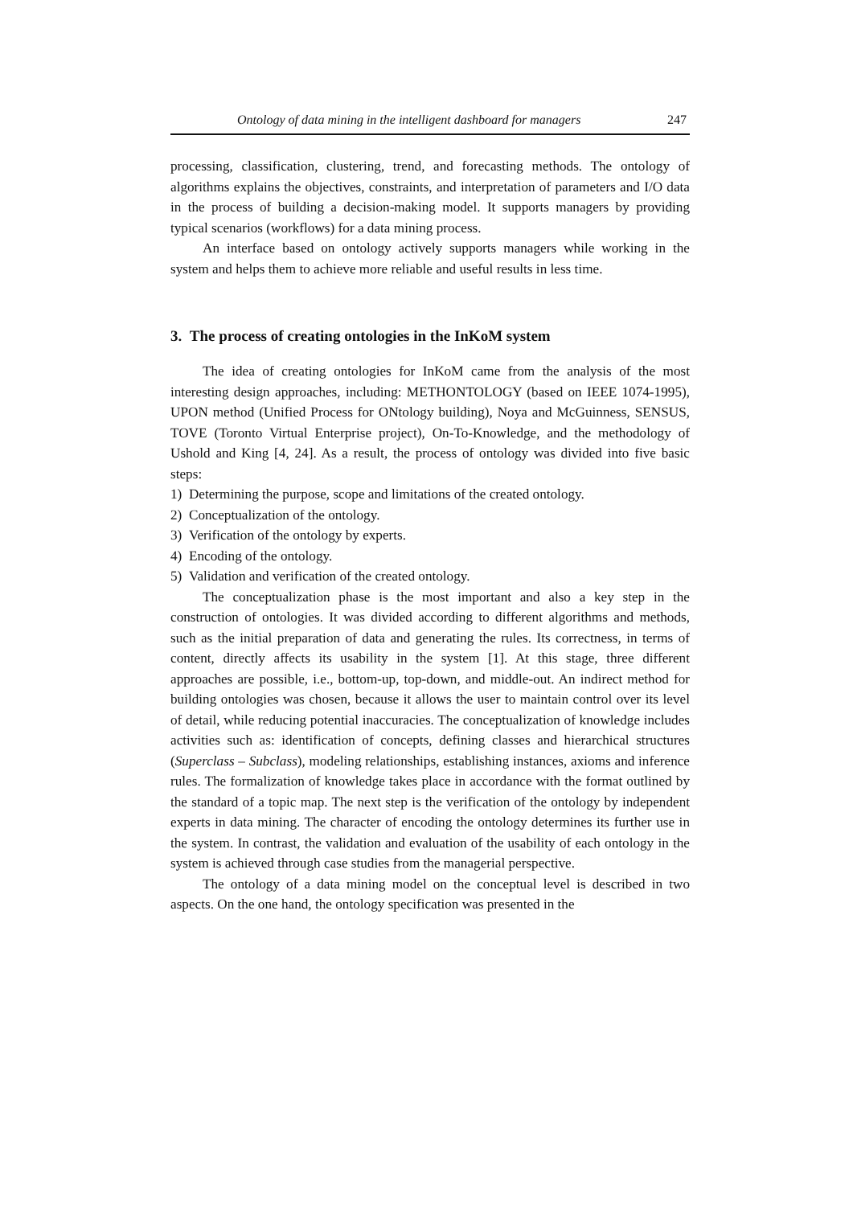Ontology of data mining in the intelligent dashboard for managers 247
processing, classification, clustering, trend, and forecasting methods. The ontology of algorithms explains the objectives, constraints, and interpretation of parameters and I/O data in the process of building a decision-making model. It supports managers by providing typical scenarios (workflows) for a data mining process.
An interface based on ontology actively supports managers while working in the system and helps them to achieve more reliable and useful results in less time.
3. The process of creating ontologies in the InKoM system
The idea of creating ontologies for InKoM came from the analysis of the most interesting design approaches, including: METHONTOLOGY (based on IEEE 1074-1995), UPON method (Unified Process for ONtology building), Noya and McGuinness, SENSUS, TOVE (Toronto Virtual Enterprise project), On-To-Knowledge, and the methodology of Ushold and King [4, 24]. As a result, the process of ontology was divided into five basic steps:
1) Determining the purpose, scope and limitations of the created ontology.
2) Conceptualization of the ontology.
3) Verification of the ontology by experts.
4) Encoding of the ontology.
5) Validation and verification of the created ontology.
The conceptualization phase is the most important and also a key step in the construction of ontologies. It was divided according to different algorithms and methods, such as the initial preparation of data and generating the rules. Its correctness, in terms of content, directly affects its usability in the system [1]. At this stage, three different approaches are possible, i.e., bottom-up, top-down, and middle-out. An indirect method for building ontologies was chosen, because it allows the user to maintain control over its level of detail, while reducing potential inaccuracies. The conceptualization of knowledge includes activities such as: identification of concepts, defining classes and hierarchical structures (Superclass – Subclass), modeling relationships, establishing instances, axioms and inference rules. The formalization of knowledge takes place in accordance with the format outlined by the standard of a topic map. The next step is the verification of the ontology by independent experts in data mining. The character of encoding the ontology determines its further use in the system. In contrast, the validation and evaluation of the usability of each ontology in the system is achieved through case studies from the managerial perspective.
The ontology of a data mining model on the conceptual level is described in two aspects. On the one hand, the ontology specification was presented in the